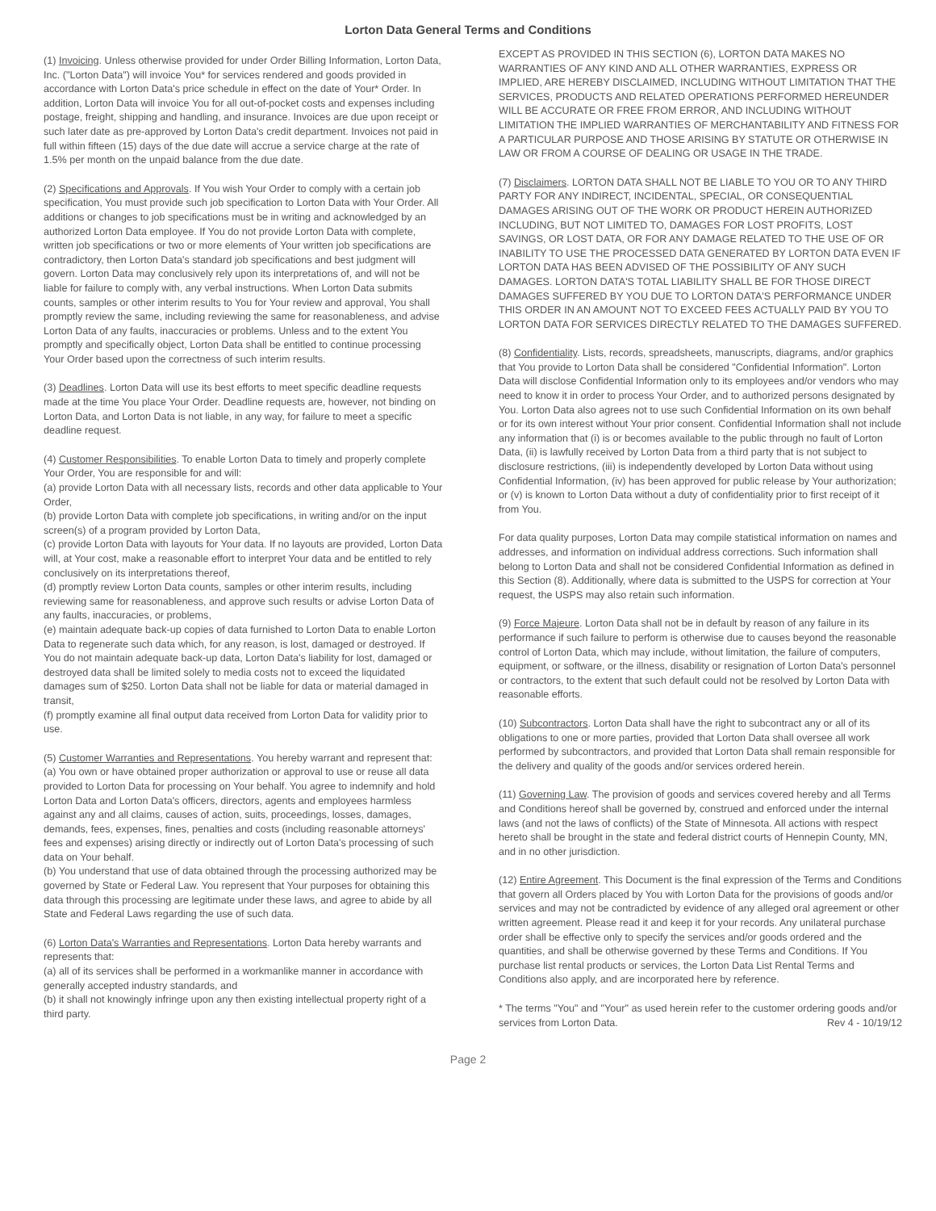Lorton Data General Terms and Conditions
(1) Invoicing. Unless otherwise provided for under Order Billing Information, Lorton Data, Inc. ("Lorton Data") will invoice You* for services rendered and goods provided in accordance with Lorton Data's price schedule in effect on the date of Your* Order. In addition, Lorton Data will invoice You for all out-of-pocket costs and expenses including postage, freight, shipping and handling, and insurance. Invoices are due upon receipt or such later date as pre-approved by Lorton Data's credit department. Invoices not paid in full within fifteen (15) days of the due date will accrue a service charge at the rate of 1.5% per month on the unpaid balance from the due date.
(2) Specifications and Approvals. If You wish Your Order to comply with a certain job specification, You must provide such job specification to Lorton Data with Your Order. All additions or changes to job specifications must be in writing and acknowledged by an authorized Lorton Data employee. If You do not provide Lorton Data with complete, written job specifications or two or more elements of Your written job specifications are contradictory, then Lorton Data's standard job specifications and best judgment will govern. Lorton Data may conclusively rely upon its interpretations of, and will not be liable for failure to comply with, any verbal instructions. When Lorton Data submits counts, samples or other interim results to You for Your review and approval, You shall promptly review the same, including reviewing the same for reasonableness, and advise Lorton Data of any faults, inaccuracies or problems. Unless and to the extent You promptly and specifically object, Lorton Data shall be entitled to continue processing Your Order based upon the correctness of such interim results.
(3) Deadlines. Lorton Data will use its best efforts to meet specific deadline requests made at the time You place Your Order. Deadline requests are, however, not binding on Lorton Data, and Lorton Data is not liable, in any way, for failure to meet a specific deadline request.
(4) Customer Responsibilities. To enable Lorton Data to timely and properly complete Your Order, You are responsible for and will:
(a) provide Lorton Data with all necessary lists, records and other data applicable to Your Order,
(b) provide Lorton Data with complete job specifications, in writing and/or on the input screen(s) of a program provided by Lorton Data,
(c) provide Lorton Data with layouts for Your data. If no layouts are provided, Lorton Data will, at Your cost, make a reasonable effort to interpret Your data and be entitled to rely conclusively on its interpretations thereof,
(d) promptly review Lorton Data counts, samples or other interim results, including reviewing same for reasonableness, and approve such results or advise Lorton Data of any faults, inaccuracies, or problems,
(e) maintain adequate back-up copies of data furnished to Lorton Data to enable Lorton Data to regenerate such data which, for any reason, is lost, damaged or destroyed. If You do not maintain adequate back-up data, Lorton Data's liability for lost, damaged or destroyed data shall be limited solely to media costs not to exceed the liquidated damages sum of $250. Lorton Data shall not be liable for data or material damaged in transit,
(f) promptly examine all final output data received from Lorton Data for validity prior to use.
(5) Customer Warranties and Representations. You hereby warrant and represent that:
(a) You own or have obtained proper authorization or approval to use or reuse all data provided to Lorton Data for processing on Your behalf. You agree to indemnify and hold Lorton Data and Lorton Data's officers, directors, agents and employees harmless against any and all claims, causes of action, suits, proceedings, losses, damages, demands, fees, expenses, fines, penalties and costs (including reasonable attorneys' fees and expenses) arising directly or indirectly out of Lorton Data's processing of such data on Your behalf.
(b) You understand that use of data obtained through the processing authorized may be governed by State or Federal Law. You represent that Your purposes for obtaining this data through this processing are legitimate under these laws, and agree to abide by all State and Federal Laws regarding the use of such data.
(6) Lorton Data's Warranties and Representations. Lorton Data hereby warrants and represents that:
(a) all of its services shall be performed in a workmanlike manner in accordance with generally accepted industry standards, and
(b) it shall not knowingly infringe upon any then existing intellectual property right of a third party.
EXCEPT AS PROVIDED IN THIS SECTION (6), LORTON DATA MAKES NO WARRANTIES OF ANY KIND AND ALL OTHER WARRANTIES, EXPRESS OR IMPLIED, ARE HEREBY DISCLAIMED, INCLUDING WITHOUT LIMITATION THAT THE SERVICES, PRODUCTS AND RELATED OPERATIONS PERFORMED HEREUNDER WILL BE ACCURATE OR FREE FROM ERROR, AND INCLUDING WITHOUT LIMITATION THE IMPLIED WARRANTIES OF MERCHANTABILITY AND FITNESS FOR A PARTICULAR PURPOSE AND THOSE ARISING BY STATUTE OR OTHERWISE IN LAW OR FROM A COURSE OF DEALING OR USAGE IN THE TRADE.
(7) Disclaimers. LORTON DATA SHALL NOT BE LIABLE TO YOU OR TO ANY THIRD PARTY FOR ANY INDIRECT, INCIDENTAL, SPECIAL, OR CONSEQUENTIAL DAMAGES ARISING OUT OF THE WORK OR PRODUCT HEREIN AUTHORIZED INCLUDING, BUT NOT LIMITED TO, DAMAGES FOR LOST PROFITS, LOST SAVINGS, OR LOST DATA, OR FOR ANY DAMAGE RELATED TO THE USE OF OR INABILITY TO USE THE PROCESSED DATA GENERATED BY LORTON DATA EVEN IF LORTON DATA HAS BEEN ADVISED OF THE POSSIBILITY OF ANY SUCH DAMAGES. LORTON DATA'S TOTAL LIABILITY SHALL BE FOR THOSE DIRECT DAMAGES SUFFERED BY YOU DUE TO LORTON DATA'S PERFORMANCE UNDER THIS ORDER IN AN AMOUNT NOT TO EXCEED FEES ACTUALLY PAID BY YOU TO LORTON DATA FOR SERVICES DIRECTLY RELATED TO THE DAMAGES SUFFERED.
(8) Confidentiality. Lists, records, spreadsheets, manuscripts, diagrams, and/or graphics that You provide to Lorton Data shall be considered "Confidential Information". Lorton Data will disclose Confidential Information only to its employees and/or vendors who may need to know it in order to process Your Order, and to authorized persons designated by You. Lorton Data also agrees not to use such Confidential Information on its own behalf or for its own interest without Your prior consent. Confidential Information shall not include any information that (i) is or becomes available to the public through no fault of Lorton Data, (ii) is lawfully received by Lorton Data from a third party that is not subject to disclosure restrictions, (iii) is independently developed by Lorton Data without using Confidential Information, (iv) has been approved for public release by Your authorization; or (v) is known to Lorton Data without a duty of confidentiality prior to first receipt of it from You.
For data quality purposes, Lorton Data may compile statistical information on names and addresses, and information on individual address corrections. Such information shall belong to Lorton Data and shall not be considered Confidential Information as defined in this Section (8). Additionally, where data is submitted to the USPS for correction at Your request, the USPS may also retain such information.
(9) Force Majeure. Lorton Data shall not be in default by reason of any failure in its performance if such failure to perform is otherwise due to causes beyond the reasonable control of Lorton Data, which may include, without limitation, the failure of computers, equipment, or software, or the illness, disability or resignation of Lorton Data's personnel or contractors, to the extent that such default could not be resolved by Lorton Data with reasonable efforts.
(10) Subcontractors. Lorton Data shall have the right to subcontract any or all of its obligations to one or more parties, provided that Lorton Data shall oversee all work performed by subcontractors, and provided that Lorton Data shall remain responsible for the delivery and quality of the goods and/or services ordered herein.
(11) Governing Law. The provision of goods and services covered hereby and all Terms and Conditions hereof shall be governed by, construed and enforced under the internal laws (and not the laws of conflicts) of the State of Minnesota. All actions with respect hereto shall be brought in the state and federal district courts of Hennepin County, MN, and in no other jurisdiction.
(12) Entire Agreement. This Document is the final expression of the Terms and Conditions that govern all Orders placed by You with Lorton Data for the provisions of goods and/or services and may not be contradicted by evidence of any alleged oral agreement or other written agreement. Please read it and keep it for your records. Any unilateral purchase order shall be effective only to specify the services and/or goods ordered and the quantities, and shall be otherwise governed by these Terms and Conditions. If You purchase list rental products or services, the Lorton Data List Rental Terms and Conditions also apply, and are incorporated here by reference.
* The terms "You" and "Your" as used herein refer to the customer ordering goods and/or services from Lorton Data. Rev 4 - 10/19/12
Page 2